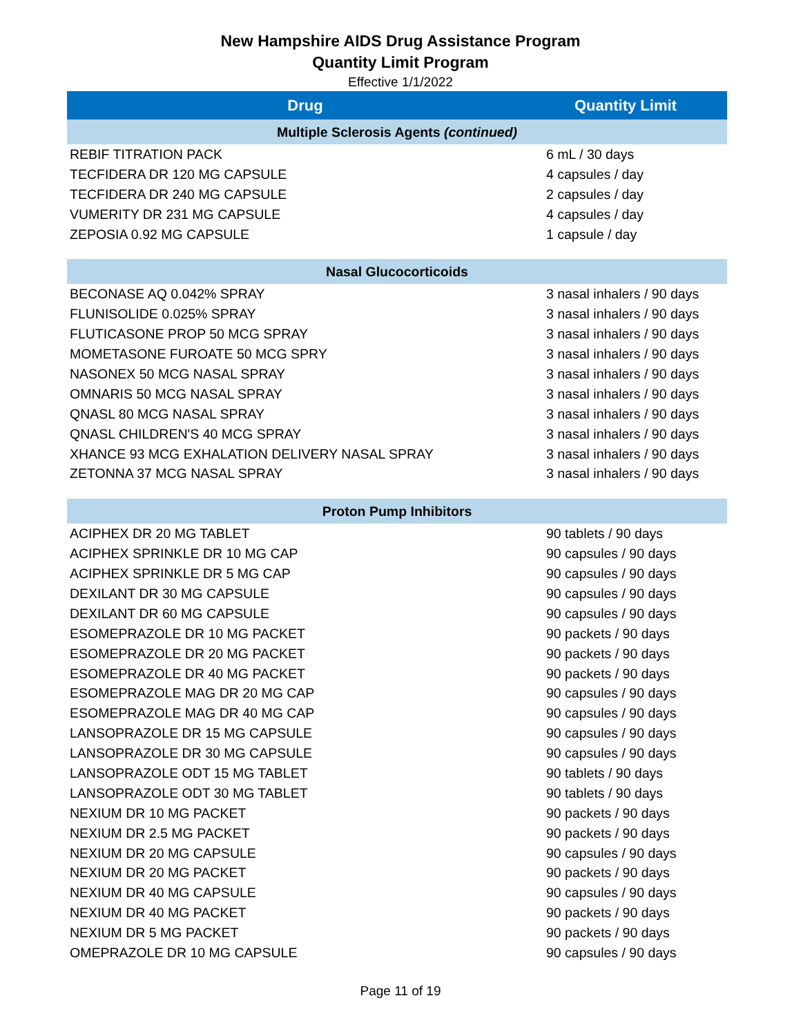New Hampshire AIDS Drug Assistance Program
Quantity Limit Program
Effective 1/1/2022
| Drug | Quantity Limit |
| --- | --- |
| Multiple Sclerosis Agents (continued) | |
| REBIF TITRATION PACK | 6 mL / 30 days |
| TECFIDERA DR 120 MG CAPSULE | 4 capsules / day |
| TECFIDERA DR 240 MG CAPSULE | 2 capsules / day |
| VUMERITY DR 231 MG CAPSULE | 4 capsules / day |
| ZEPOSIA 0.92 MG CAPSULE | 1 capsule / day |
| Nasal Glucocorticoids | |
| BECONASE AQ 0.042% SPRAY | 3 nasal inhalers / 90 days |
| FLUNISOLIDE 0.025% SPRAY | 3 nasal inhalers / 90 days |
| FLUTICASONE PROP 50 MCG SPRAY | 3 nasal inhalers / 90 days |
| MOMETASONE FUROATE 50 MCG SPRY | 3 nasal inhalers / 90 days |
| NASONEX 50 MCG NASAL SPRAY | 3 nasal inhalers / 90 days |
| OMNARIS 50 MCG NASAL SPRAY | 3 nasal inhalers / 90 days |
| QNASL 80 MCG NASAL SPRAY | 3 nasal inhalers / 90 days |
| QNASL CHILDREN'S 40 MCG SPRAY | 3 nasal inhalers / 90 days |
| XHANCE 93 MCG EXHALATION DELIVERY NASAL SPRAY | 3 nasal inhalers / 90 days |
| ZETONNA 37 MCG NASAL SPRAY | 3 nasal inhalers / 90 days |
| Proton Pump Inhibitors | |
| ACIPHEX DR 20 MG TABLET | 90 tablets / 90 days |
| ACIPHEX SPRINKLE DR 10 MG CAP | 90 capsules / 90 days |
| ACIPHEX SPRINKLE DR 5 MG CAP | 90 capsules / 90 days |
| DEXILANT DR 30 MG CAPSULE | 90 capsules / 90 days |
| DEXILANT DR 60 MG CAPSULE | 90 capsules / 90 days |
| ESOMEPRAZOLE DR 10 MG PACKET | 90 packets / 90 days |
| ESOMEPRAZOLE DR 20 MG PACKET | 90 packets / 90 days |
| ESOMEPRAZOLE DR 40 MG PACKET | 90 packets / 90 days |
| ESOMEPRAZOLE MAG DR 20 MG CAP | 90 capsules / 90 days |
| ESOMEPRAZOLE MAG DR 40 MG CAP | 90 capsules / 90 days |
| LANSOPRAZOLE DR 15 MG CAPSULE | 90 capsules / 90 days |
| LANSOPRAZOLE DR 30 MG CAPSULE | 90 capsules / 90 days |
| LANSOPRAZOLE ODT 15 MG TABLET | 90 tablets / 90 days |
| LANSOPRAZOLE ODT 30 MG TABLET | 90 tablets / 90 days |
| NEXIUM DR 10 MG PACKET | 90 packets / 90 days |
| NEXIUM DR 2.5 MG PACKET | 90 packets / 90 days |
| NEXIUM DR 20 MG CAPSULE | 90 capsules / 90 days |
| NEXIUM DR 20 MG PACKET | 90 packets / 90 days |
| NEXIUM DR 40 MG CAPSULE | 90 capsules / 90 days |
| NEXIUM DR 40 MG PACKET | 90 packets / 90 days |
| NEXIUM DR 5 MG PACKET | 90 packets / 90 days |
| OMEPRAZOLE DR 10 MG CAPSULE | 90 capsules / 90 days |
Page 11 of 19